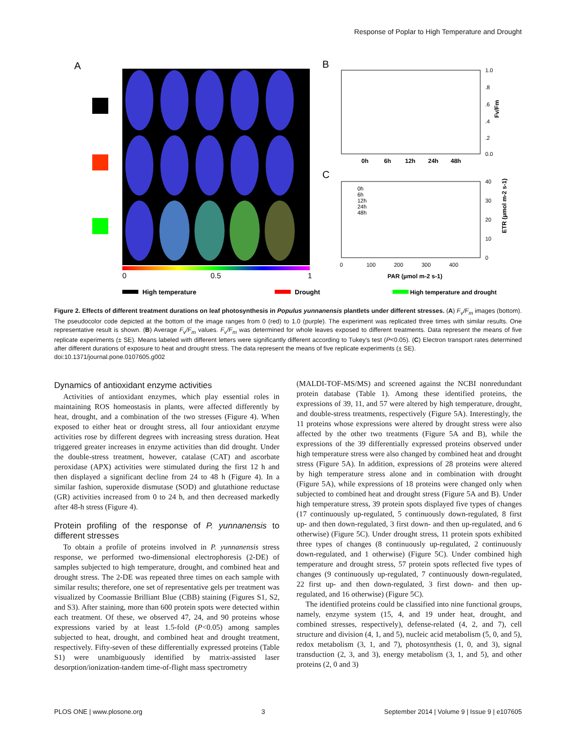Response of Poplar to High Temperature and Drought
A
0
0.5
1
B
1.0
.8
.6
.4
.2
0.0
Fv/Fm
0h
6h
12h
24h
48h
C
40
30
20
10
0
0h
6h
12h
24h
48h
0
100
200
300
400
PAR (µmol m-2 s-1)
ETR (µmol m-2 s-1)
High temperature
Drought
High temperature and drought
Figure 2. Effects of different treatment durations on leaf photosynthesis in Populus yunnanensis plantlets under different stresses. (A) F<sub>v</sub>/F<sub>m</sub> images (bottom). The pseudocolor code depicted at the bottom of the image ranges from 0 (red) to 1.0 (purple). The experiment was replicated three times with similar results. One representative result is shown. (B) Average F<sub>v</sub>/F<sub>m</sub> values. F<sub>v</sub>/F<sub>m</sub> was determined for whole leaves exposed to different treatments. Data represent the means of five replicate experiments (± SE). Means labeled with different letters were significantly different according to Tukey's test (P<0.05). (C) Electron transport rates determined after different durations of exposure to heat and drought stress. The data represent the means of five replicate experiments (± SE).
doi:10.1371/journal.pone.0107605.g002
Dynamics of antioxidant enzyme activities
Activities of antioxidant enzymes, which play essential roles in maintaining ROS homeostasis in plants, were affected differently by heat, drought, and a combination of the two stresses (Figure 4). When exposed to either heat or drought stress, all four antioxidant enzyme activities rose by different degrees with increasing stress duration. Heat triggered greater increases in enzyme activities than did drought. Under the double-stress treatment, however, catalase (CAT) and ascorbate peroxidase (APX) activities were stimulated during the first 12 h and then displayed a significant decline from 24 to 48 h (Figure 4). In a similar fashion, superoxide dismutase (SOD) and glutathione reductase (GR) activities increased from 0 to 24 h, and then decreased markedly after 48-h stress (Figure 4).
Protein profiling of the response of P. yunnanensis to different stresses
To obtain a profile of proteins involved in P. yunnanensis stress response, we performed two-dimensional electrophoresis (2-DE) of samples subjected to high temperature, drought, and combined heat and drought stress. The 2-DE was repeated three times on each sample with similar results; therefore, one set of representative gels per treatment was visualized by Coomassie Brilliant Blue (CBB) staining (Figures S1, S2, and S3). After staining, more than 600 protein spots were detected within each treatment. Of these, we observed 47, 24, and 90 proteins whose expressions varied by at least 1.5-fold (P<0.05) among samples subjected to heat, drought, and combined heat and drought treatment, respectively. Fifty-seven of these differentially expressed proteins (Table S1) were unambiguously identified by matrix-assisted laser desorption/ionization-tandem time-of-flight mass spectrometry
(MALDI-TOF-MS/MS) and screened against the NCBI nonredundant protein database (Table 1). Among these identified proteins, the expressions of 39, 11, and 57 were altered by high temperature, drought, and double-stress treatments, respectively (Figure 5A). Interestingly, the 11 proteins whose expressions were altered by drought stress were also affected by the other two treatments (Figure 5A and B), while the expressions of the 39 differentially expressed proteins observed under high temperature stress were also changed by combined heat and drought stress (Figure 5A). In addition, expressions of 28 proteins were altered by high temperature stress alone and in combination with drought (Figure 5A), while expressions of 18 proteins were changed only when subjected to combined heat and drought stress (Figure 5A and B). Under high temperature stress, 39 protein spots displayed five types of changes (17 continuously up-regulated, 5 continuously down-regulated, 8 first up- and then down-regulated, 3 first down- and then up-regulated, and 6 otherwise) (Figure 5C). Under drought stress, 11 protein spots exhibited three types of changes (8 continuously up-regulated, 2 continuously down-regulated, and 1 otherwise) (Figure 5C). Under combined high temperature and drought stress, 57 protein spots reflected five types of changes (9 continuously up-regulated, 7 continuously down-regulated, 22 first up- and then down-regulated, 3 first down- and then up-regulated, and 16 otherwise) (Figure 5C).
The identified proteins could be classified into nine functional groups, namely, enzyme system (15, 4, and 19 under heat, drought, and combined stresses, respectively), defense-related (4, 2, and 7), cell structure and division (4, 1, and 5), nucleic acid metabolism (5, 0, and 5), redox metabolism (3, 1, and 7), photosynthesis (1, 0, and 3), signal transduction (2, 3, and 3), energy metabolism (3, 1, and 5), and other proteins (2, 0 and 3)
PLOS ONE | www.plosone.org 3 September 2014 | Volume 9 | Issue 9 | e107605